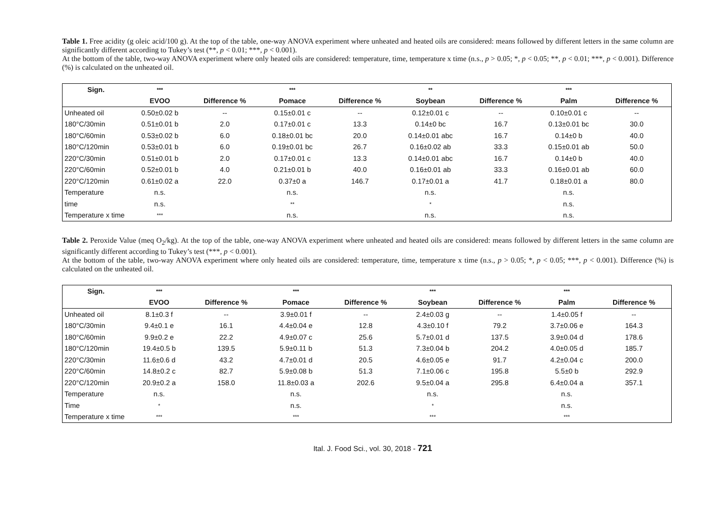Table 1. Free acidity (g oleic acid/100 g). At the top of the table, one-way ANOVA experiment where unheated and heated oils are considered: means followed by different letters in the same column are significantly different according to Tukey’s test (**, p < 0.01; ***, p < 0.001).
At the bottom of the table, two-way ANOVA experiment where only heated oils are considered: temperature, time, temperature x time (n.s., p > 0.05; *, p < 0.05; **, p < 0.01; ***, p < 0.001). Difference (%) is calculated on the unheated oil.
| Sign. | *** | | *** | | ** | | *** | |
| --- | --- | --- | --- | --- | --- | --- | --- | --- |
| | EVOO | Difference % | Pomace | Difference % | Soybean | Difference % | Palm | Difference % |
| Unheated oil | 0.50±0.02 b | -- | 0.15±0.01 c | -- | 0.12±0.01 c | -- | 0.10±0.01 c | -- |
| 180°C/30min | 0.51±0.01 b | 2.0 | 0.17±0.01 c | 13.3 | 0.14±0 bc | 16.7 | 0.13±0.01 bc | 30.0 |
| 180°C/60min | 0.53±0.02 b | 6.0 | 0.18±0.01 bc | 20.0 | 0.14±0.01 abc | 16.7 | 0.14±0 b | 40.0 |
| 180°C/120min | 0.53±0.01 b | 6.0 | 0.19±0.01 bc | 26.7 | 0.16±0.02 ab | 33.3 | 0.15±0.01 ab | 50.0 |
| 220°C/30min | 0.51±0.01 b | 2.0 | 0.17±0.01 c | 13.3 | 0.14±0.01 abc | 16.7 | 0.14±0 b | 40.0 |
| 220°C/60min | 0.52±0.01 b | 4.0 | 0.21±0.01 b | 40.0 | 0.16±0.01 ab | 33.3 | 0.16±0.01 ab | 60.0 |
| 220°C/120min | 0.61±0.02 a | 22.0 | 0.37±0 a | 146.7 | 0.17±0.01 a | 41.7 | 0.18±0.01 a | 80.0 |
| Temperature | n.s. | | n.s. | | n.s. | | n.s. | |
| time | n.s. | | ** | | * | | n.s. | |
| Temperature x time | *** | | n.s. | | n.s. | | n.s. | |
Table 2. Peroxide Value (meq O<sub>2</sub>/kg). At the top of the table, one-way ANOVA experiment where unheated and heated oils are considered: means followed by different letters in the same column are significantly different according to Tukey’s test (***, p < 0.001).
At the bottom of the table, two-way ANOVA experiment where only heated oils are considered: temperature, time, temperature x time (n.s., p > 0.05; *, p < 0.05; ***, p < 0.001). Difference (%) is calculated on the unheated oil.
| Sign. | *** | | *** | | *** | | *** | |
| --- | --- | --- | --- | --- | --- | --- | --- | --- |
| | EVOO | Difference % | Pomace | Difference % | Soybean | Difference % | Palm | Difference % |
| Unheated oil | 8.1±0.3 f | -- | 3.9±0.01 f | -- | 2.4±0.03 g | -- | 1.4±0.05 f | -- |
| 180°C/30min | 9.4±0.1 e | 16.1 | 4.4±0.04 e | 12.8 | 4.3±0.10 f | 79.2 | 3.7±0.06 e | 164.3 |
| 180°C/60min | 9.9±0.2 e | 22.2 | 4.9±0.07 c | 25.6 | 5.7±0.01 d | 137.5 | 3.9±0.04 d | 178.6 |
| 180°C/120min | 19.4±0.5 b | 139.5 | 5.9±0.11 b | 51.3 | 7.3±0.04 b | 204.2 | 4.0±0.05 d | 185.7 |
| 220°C/30min | 11.6±0.6 d | 43.2 | 4.7±0.01 d | 20.5 | 4.6±0.05 e | 91.7 | 4.2±0.04 c | 200.0 |
| 220°C/60min | 14.8±0.2 c | 82.7 | 5.9±0.08 b | 51.3 | 7.1±0.06 c | 195.8 | 5.5±0 b | 292.9 |
| 220°C/120min | 20.9±0.2 a | 158.0 | 11.8±0.03 a | 202.6 | 9.5±0.04 a | 295.8 | 6.4±0.04 a | 357.1 |
| Temperature | n.s. | | n.s. | | n.s. | | n.s. | |
| Time | * | | n.s. | | * | | n.s. | |
| Temperature x time | *** | | *** | | *** | | *** | |
Ital. J. Food Sci., vol. 30, 2018 - 721